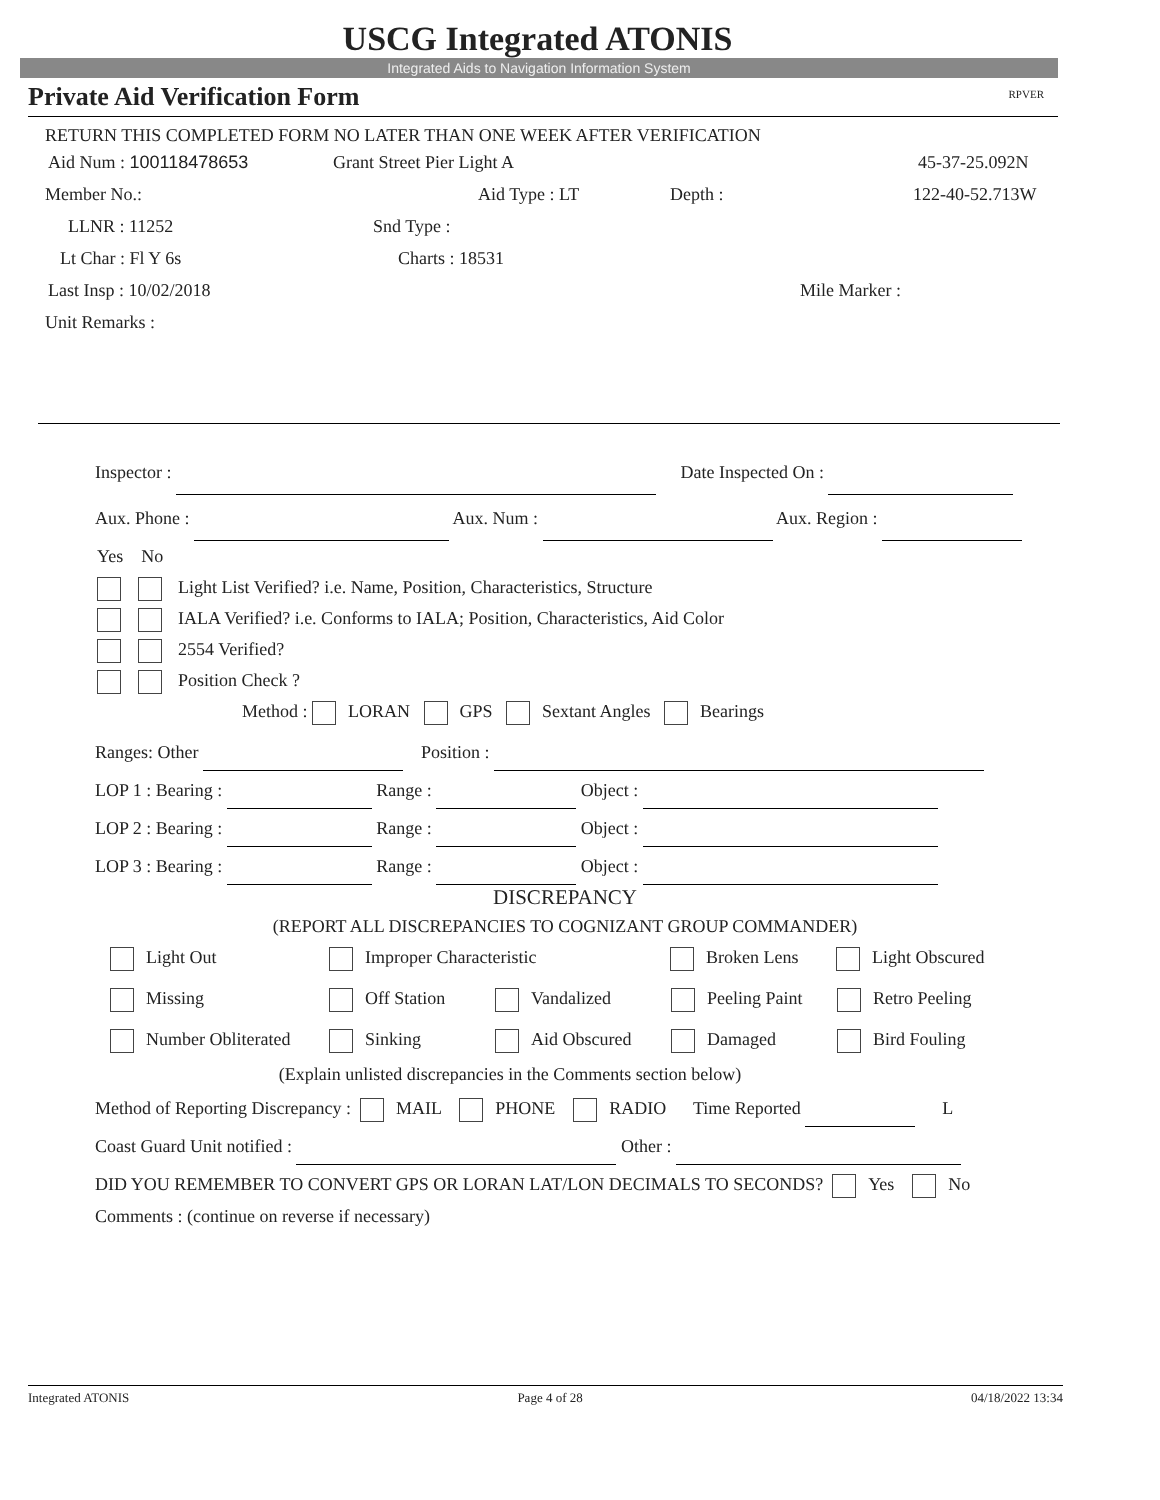USCG Integrated ATONIS
Integrated Aids to Navigation Information System
Private Aid Verification Form RPVER
RETURN THIS COMPLETED FORM NO LATER THAN ONE WEEK AFTER VERIFICATION
Aid Num : 100118478653 Grant Street Pier Light A 45-37-25.092N
Member No.: Aid Type : LT Depth : 122-40-52.713W
LLNR : 11252 Snd Type :
Lt Char : Fl Y 6s Charts : 18531
Last Insp : 10/02/2018 Mile Marker :
Unit Remarks :
Inspector : Date Inspected On :
Aux. Phone : Aux. Num : Aux. Region :
Yes No
Light List Verified? i.e. Name, Position, Characteristics, Structure
IALA Verified? i.e. Conforms to IALA; Position, Characteristics, Aid Color
2554 Verified?
Position Check ?
Method : LORAN GPS Sextant Angles Bearings
Ranges: Other Position :
LOP 1 : Bearing : Range : Object :
LOP 2 : Bearing : Range : Object :
LOP 3 : Bearing : Range : Object :
DISCREPANCY
(REPORT ALL DISCREPANCIES TO COGNIZANT GROUP COMMANDER)
Light Out Improper Characteristic Broken Lens Light Obscured
Missing Off Station Vandalized Peeling Paint Retro Peeling
Number Obliterated Sinking Aid Obscured Damaged Bird Fouling
(Explain unlisted discrepancies in the Comments section below)
Method of Reporting Discrepancy : MAIL PHONE RADIO Time Reported L
Coast Guard Unit notified : Other :
DID YOU REMEMBER TO CONVERT GPS OR LORAN LAT/LON DECIMALS TO SECONDS? Yes No
Comments : (continue on reverse if necessary)
Integrated ATONIS Page 4 of 28 04/18/2022 13:34